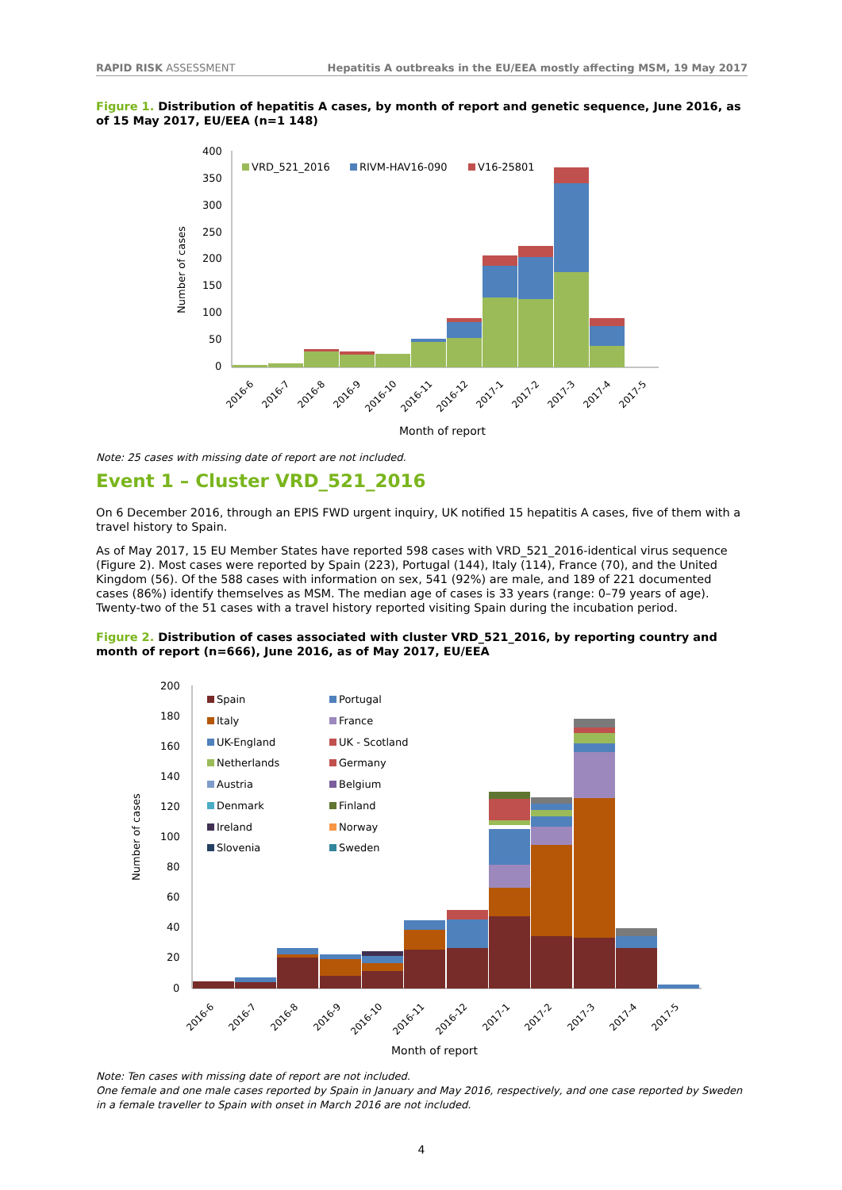RAPID RISK ASSESSMENT Hepatitis A outbreaks in the EU/EEA mostly affecting MSM, 19 May 2017
Figure 1. Distribution of hepatitis A cases, by month of report and genetic sequence, June 2016, as of 15 May 2017, EU/EEA (n=1 148)
400
350
300
250
200
150
100
50
0
Number of cases
VRD_521_2016
RIVM-HAV16-090
V16-25801
2016-6
2016-7
2016-8
2016-9
2016-10
2016-11
2016-12
2017-1
2017-2
2017-3
2017-4
2017-5
Month of report
Note: 25 cases with missing date of report are not included.
Event 1 – Cluster VRD_521_2016
On 6 December 2016, through an EPIS FWD urgent inquiry, UK notified 15 hepatitis A cases, five of them with a travel history to Spain.
As of May 2017, 15 EU Member States have reported 598 cases with VRD_521_2016-identical virus sequence (Figure 2). Most cases were reported by Spain (223), Portugal (144), Italy (114), France (70), and the United Kingdom (56). Of the 588 cases with information on sex, 541 (92%) are male, and 189 of 221 documented cases (86%) identify themselves as MSM. The median age of cases is 33 years (range: 0–79 years of age). Twenty-two of the 51 cases with a travel history reported visiting Spain during the incubation period.
Figure 2. Distribution of cases associated with cluster VRD_521_2016, by reporting country and month of report (n=666), June 2016, as of May 2017, EU/EEA
200
180
160
140
120
100
80
60
40
20
0
Number of cases
Spain
Portugal
Italy
France
UK-England
UK - Scotland
Netherlands
Germany
Austria
Belgium
Denmark
Finland
Ireland
Norway
Slovenia
Sweden
2016-6
2016-7
2016-8
2016-9
2016-10
2016-11
2016-12
2017-1
2017-2
2017-3
2017-4
2017-5
Month of report
Note: Ten cases with missing date of report are not included.
One female and one male cases reported by Spain in January and May 2016, respectively, and one case reported by Sweden in a female traveller to Spain with onset in March 2016 are not included.
4